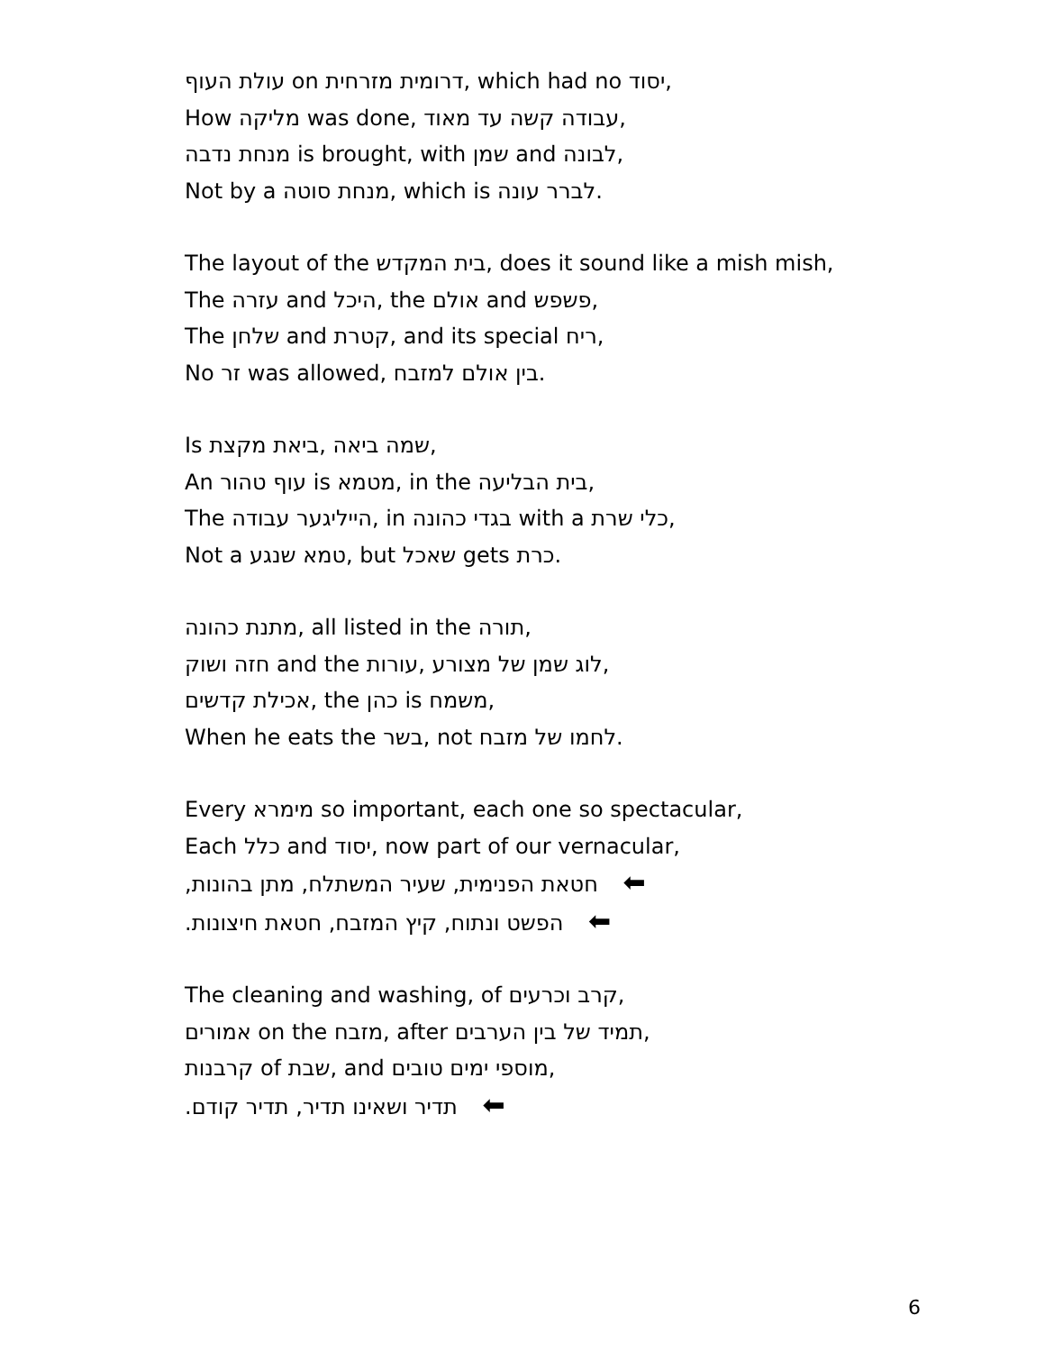עולת העוף on דרומית מזרחית, which had no יסוד,
How מליקה was done, עבודה קשה עד מאוד,
מנחת נדבה is brought, with שמן and לבונה,
Not by a מנחת סוטה, which is לברר עונה.
The layout of the בית המקדש, does it sound like a mish mish,
The עזרה and היכל, the אולם and פשפש,
The שלחן and קטרת, and its special ריח,
No זר was allowed, בין אולם למזבח.
Is שמה ביאה ,ביאת מקצת,
An עוף טהור is מטמא, in the בית הבליעה,
The הייליגער עבודה, in בגדי כהונה with a כלי שרת,
Not a טמא שנגע, but שאכל gets כרת.
מתנת כהונה, all listed in the תורה,
חזה ושוק and the לוג שמן של מצורע ,עורות,
אכילת קדשים, the כהן is משמח,
When he eats the בשר, not לחמו של מזבח.
Every מימרא so important, each one so spectacular,
Each כלל and יסוד, now part of our vernacular,
חטאת הפנימית, שעיר המשתלח, מתן בהונות, ⬅
הפשט ונתוח, קיץ המזבח, חטאת חיצונות. ⬅
The cleaning and washing, of קרב וכרעים,
אמורים on the מזבח, after תמיד של בין הערבים,
קרבנות of שבת, and מוספי ימים טובים,
תדיר ושאינו תדיר, תדיר קודם. ⬅
6